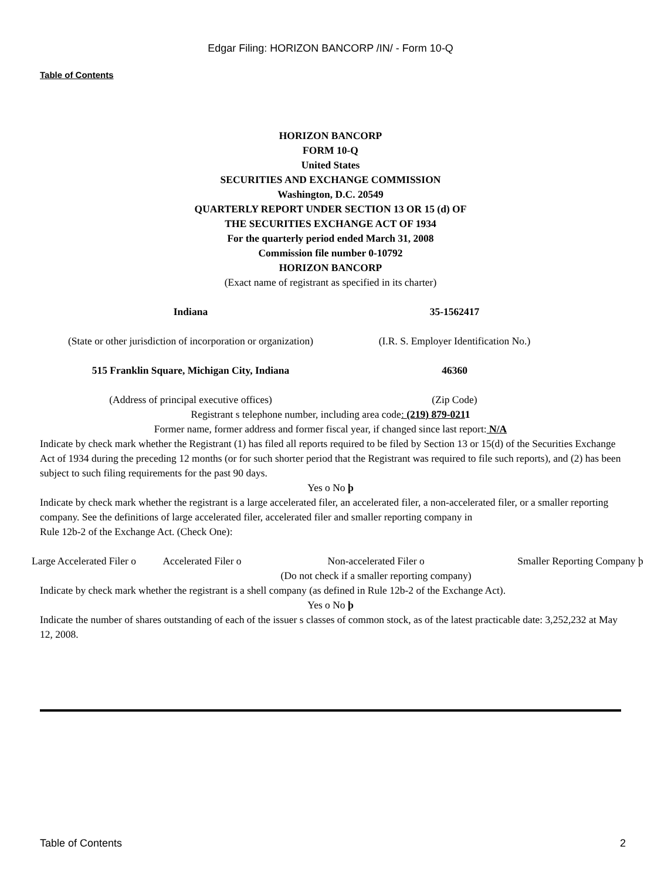Edgar Filing: HORIZON BANCORP /IN/ - Form 10-Q
Table of Contents
HORIZON BANCORP
FORM 10-Q
United States
SECURITIES AND EXCHANGE COMMISSION
Washington, D.C. 20549
QUARTERLY REPORT UNDER SECTION 13 OR 15 (d) OF
THE SECURITIES EXCHANGE ACT OF 1934
For the quarterly period ended March 31, 2008
Commission file number 0-10792
HORIZON BANCORP
(Exact name of registrant as specified in its charter)
| Indiana | 35-1562417 |
| (State or other jurisdiction of incorporation or organization) | (I.R. S. Employer Identification No.) |
| 515 Franklin Square, Michigan City, Indiana | 46360 |
| (Address of principal executive offices) | (Zip Code) |
Registrant s telephone number, including area code: (219) 879-0211
Former name, former address and former fiscal year, if changed since last report: N/A
Indicate by check mark whether the Registrant (1) has filed all reports required to be filed by Section 13 or 15(d) of the Securities Exchange Act of 1934 during the preceding 12 months (or for such shorter period that the Registrant was required to file such reports), and (2) has been subject to such filing requirements for the past 90 days.
Yes o No þ
Indicate by check mark whether the registrant is a large accelerated filer, an accelerated filer, a non-accelerated filer, or a smaller reporting company. See the definitions of large accelerated filer, accelerated filer and smaller reporting company in
Rule 12b-2 of the Exchange Act. (Check One):
| Large Accelerated Filer o | Accelerated Filer o | Non-accelerated Filer o (Do not check if a smaller reporting company) | Smaller Reporting Company þ |
Indicate by check mark whether the registrant is a shell company (as defined in Rule 12b-2 of the Exchange Act).
Yes o No þ
Indicate the number of shares outstanding of each of the issuer s classes of common stock, as of the latest practicable date: 3,252,232 at May 12, 2008.
Table of Contents 2